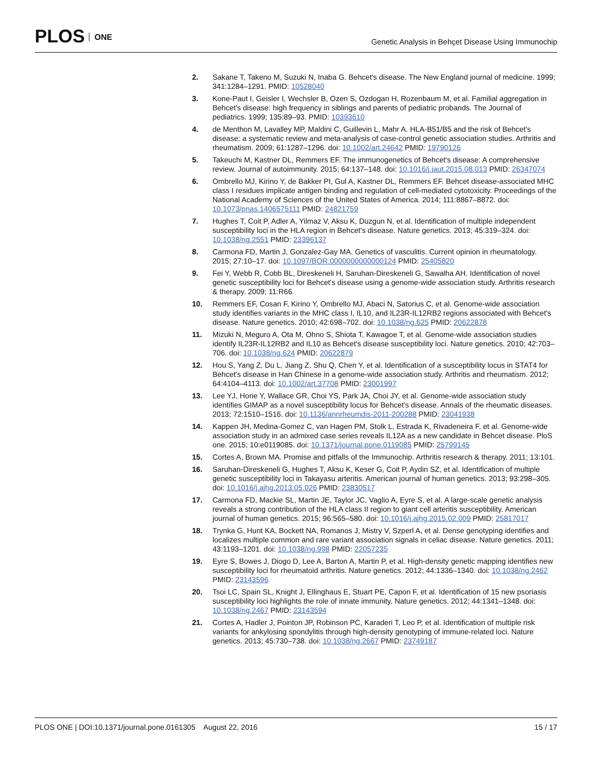PLOS ONE
Genetic Analysis in Behçet Disease Using Immunochip
2. Sakane T, Takeno M, Suzuki N, Inaba G. Behcet's disease. The New England journal of medicine. 1999; 341:1284–1291. PMID: 10528040
3. Kone-Paut I, Geisler I, Wechsler B, Ozen S, Ozdogan H, Rozenbaum M, et al. Familial aggregation in Behcet's disease: high frequency in siblings and parents of pediatric probands. The Journal of pediatrics. 1999; 135:89–93. PMID: 10393610
4. de Menthon M, Lavalley MP, Maldini C, Guillevin L, Mahr A. HLA-B51/B5 and the risk of Behcet's disease: a systematic review and meta-analysis of case-control genetic association studies. Arthritis and rheumatism. 2009; 61:1287–1296. doi: 10.1002/art.24642 PMID: 19790126
5. Takeuchi M, Kastner DL, Remmers EF. The immunogenetics of Behcet's disease: A comprehensive review. Journal of autoimmunity. 2015; 64:137–148. doi: 10.1016/j.jaut.2015.08.013 PMID: 26347074
6. Ombrello MJ, Kirino Y, de Bakker PI, Gul A, Kastner DL, Remmers EF. Behcet disease-associated MHC class I residues implicate antigen binding and regulation of cell-mediated cytotoxicity. Proceedings of the National Academy of Sciences of the United States of America. 2014; 111:8867–8872. doi: 10.1073/pnas.1406575111 PMID: 24821759
7. Hughes T, Coit P, Adler A, Yilmaz V, Aksu K, Duzgun N, et al. Identification of multiple independent susceptibility loci in the HLA region in Behcet's disease. Nature genetics. 2013; 45:319–324. doi: 10.1038/ng.2551 PMID: 23396137
8. Carmona FD, Martin J, Gonzalez-Gay MA. Genetics of vasculitis. Current opinion in rheumatology. 2015; 27:10–17. doi: 10.1097/BOR.0000000000000124 PMID: 25405820
9. Fei Y, Webb R, Cobb BL, Direskeneli H, Saruhan-Direskeneli G, Sawalha AH. Identification of novel genetic susceptibility loci for Behcet's disease using a genome-wide association study. Arthritis research & therapy. 2009; 11:R66.
10. Remmers EF, Cosan F, Kirino Y, Ombrello MJ, Abaci N, Satorius C, et al. Genome-wide association study identifies variants in the MHC class I, IL10, and IL23R-IL12RB2 regions associated with Behcet's disease. Nature genetics. 2010; 42:698–702. doi: 10.1038/ng.625 PMID: 20622878
11. Mizuki N, Meguro A, Ota M, Ohno S, Shiota T, Kawagoe T, et al. Genome-wide association studies identify IL23R-IL12RB2 and IL10 as Behcet's disease susceptibility loci. Nature genetics. 2010; 42:703–706. doi: 10.1038/ng.624 PMID: 20622879
12. Hou S, Yang Z, Du L, Jiang Z, Shu Q, Chen Y, et al. Identification of a susceptibility locus in STAT4 for Behcet's disease in Han Chinese in a genome-wide association study. Arthritis and rheumatism. 2012; 64:4104–4113. doi: 10.1002/art.37708 PMID: 23001997
13. Lee YJ, Horie Y, Wallace GR, Choi YS, Park JA, Choi JY, et al. Genome-wide association study identifies GIMAP as a novel susceptibility locus for Behcet's disease. Annals of the rheumatic diseases. 2013; 72:1510–1516. doi: 10.1136/annrheumdis-2011-200288 PMID: 23041938
14. Kappen JH, Medina-Gomez C, van Hagen PM, Stolk L, Estrada K, Rivadeneira F, et al. Genome-wide association study in an admixed case series reveals IL12A as a new candidate in Behcet disease. PloS one. 2015; 10:e0119085. doi: 10.1371/journal.pone.0119085 PMID: 25799145
15. Cortes A, Brown MA. Promise and pitfalls of the Immunochip. Arthritis research & therapy. 2011; 13:101.
16. Saruhan-Direskeneli G, Hughes T, Aksu K, Keser G, Coit P, Aydin SZ, et al. Identification of multiple genetic susceptibility loci in Takayasu arteritis. American journal of human genetics. 2013; 93:298–305. doi: 10.1016/j.ajhg.2013.05.026 PMID: 23830517
17. Carmona FD, Mackie SL, Martin JE, Taylor JC, Vaglio A, Eyre S, et al. A large-scale genetic analysis reveals a strong contribution of the HLA class II region to giant cell arteritis susceptibility. American journal of human genetics. 2015; 96:565–580. doi: 10.1016/j.ajhg.2015.02.009 PMID: 25817017
18. Trynka G, Hunt KA, Bockett NA, Romanos J, Mistry V, Szperl A, et al. Dense genotyping identifies and localizes multiple common and rare variant association signals in celiac disease. Nature genetics. 2011; 43:1193–1201. doi: 10.1038/ng.998 PMID: 22057235
19. Eyre S, Bowes J, Diogo D, Lee A, Barton A, Martin P, et al. High-density genetic mapping identifies new susceptibility loci for rheumatoid arthritis. Nature genetics. 2012; 44:1336–1340. doi: 10.1038/ng.2462 PMID: 23143596
20. Tsoi LC, Spain SL, Knight J, Ellinghaus E, Stuart PE, Capon F, et al. Identification of 15 new psoriasis susceptibility loci highlights the role of innate immunity. Nature genetics. 2012; 44:1341–1348. doi: 10.1038/ng.2467 PMID: 23143594
21. Cortes A, Hadler J, Pointon JP, Robinson PC, Karaderi T, Leo P, et al. Identification of multiple risk variants for ankylosing spondylitis through high-density genotyping of immune-related loci. Nature genetics. 2013; 45:730–738. doi: 10.1038/ng.2667 PMID: 23749187
PLOS ONE | DOI:10.1371/journal.pone.0161305 August 22, 2016
15 / 17